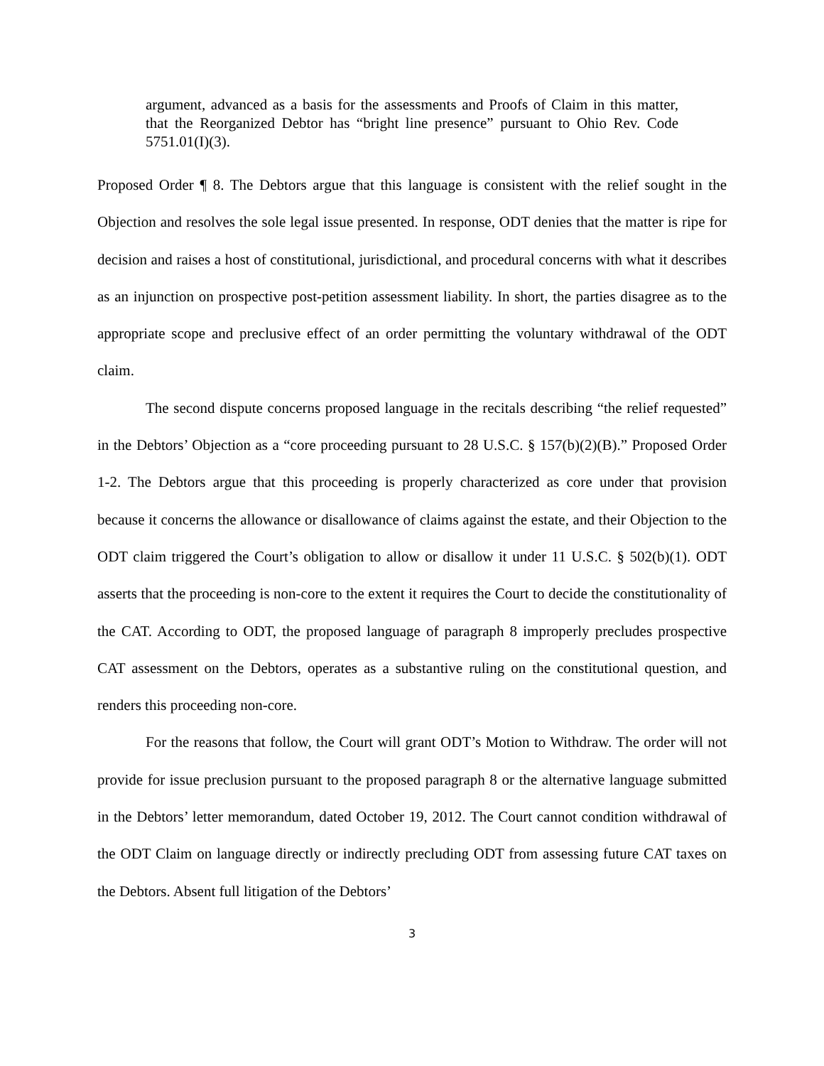argument, advanced as a basis for the assessments and Proofs of Claim in this matter, that the Reorganized Debtor has “bright line presence” pursuant to Ohio Rev. Code 5751.01(I)(3).
Proposed Order ¶ 8. The Debtors argue that this language is consistent with the relief sought in the Objection and resolves the sole legal issue presented. In response, ODT denies that the matter is ripe for decision and raises a host of constitutional, jurisdictional, and procedural concerns with what it describes as an injunction on prospective post-petition assessment liability. In short, the parties disagree as to the appropriate scope and preclusive effect of an order permitting the voluntary withdrawal of the ODT claim.
The second dispute concerns proposed language in the recitals describing “the relief requested” in the Debtors’ Objection as a “core proceeding pursuant to 28 U.S.C. § 157(b)(2)(B).” Proposed Order 1-2. The Debtors argue that this proceeding is properly characterized as core under that provision because it concerns the allowance or disallowance of claims against the estate, and their Objection to the ODT claim triggered the Court’s obligation to allow or disallow it under 11 U.S.C. § 502(b)(1). ODT asserts that the proceeding is non-core to the extent it requires the Court to decide the constitutionality of the CAT. According to ODT, the proposed language of paragraph 8 improperly precludes prospective CAT assessment on the Debtors, operates as a substantive ruling on the constitutional question, and renders this proceeding non-core.
For the reasons that follow, the Court will grant ODT’s Motion to Withdraw. The order will not provide for issue preclusion pursuant to the proposed paragraph 8 or the alternative language submitted in the Debtors’ letter memorandum, dated October 19, 2012. The Court cannot condition withdrawal of the ODT Claim on language directly or indirectly precluding ODT from assessing future CAT taxes on the Debtors. Absent full litigation of the Debtors’
3